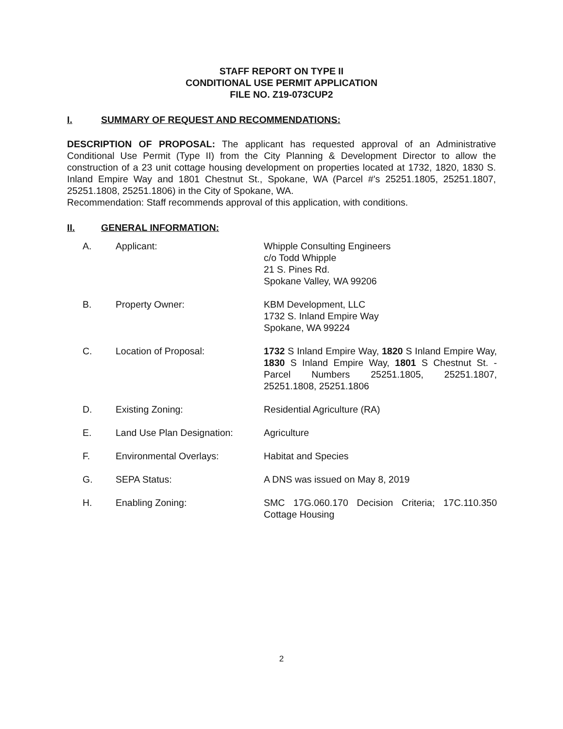STAFF REPORT ON TYPE II
CONDITIONAL USE PERMIT APPLICATION
FILE NO. Z19-073CUP2
I. SUMMARY OF REQUEST AND RECOMMENDATIONS:
DESCRIPTION OF PROPOSAL: The applicant has requested approval of an Administrative Conditional Use Permit (Type II) from the City Planning & Development Director to allow the construction of a 23 unit cottage housing development on properties located at 1732, 1820, 1830 S. Inland Empire Way and 1801 Chestnut St., Spokane, WA (Parcel #'s 25251.1805, 25251.1807, 25251.1808, 25251.1806) in the City of Spokane, WA.
Recommendation: Staff recommends approval of this application, with conditions.
II. GENERAL INFORMATION:
A. Applicant: Whipple Consulting Engineers
c/o Todd Whipple
21 S. Pines Rd.
Spokane Valley, WA 99206
B. Property Owner: KBM Development, LLC
1732 S. Inland Empire Way
Spokane, WA 99224
C. Location of Proposal: 1732 S Inland Empire Way, 1820 S Inland Empire Way, 1830 S Inland Empire Way, 1801 S Chestnut St. - Parcel Numbers 25251.1805, 25251.1807, 25251.1808, 25251.1806
D. Existing Zoning: Residential Agriculture (RA)
E. Land Use Plan Designation: Agriculture
F. Environmental Overlays: Habitat and Species
G. SEPA Status: A DNS was issued on May 8, 2019
H. Enabling Zoning: SMC 17G.060.170 Decision Criteria; 17C.110.350 Cottage Housing
2